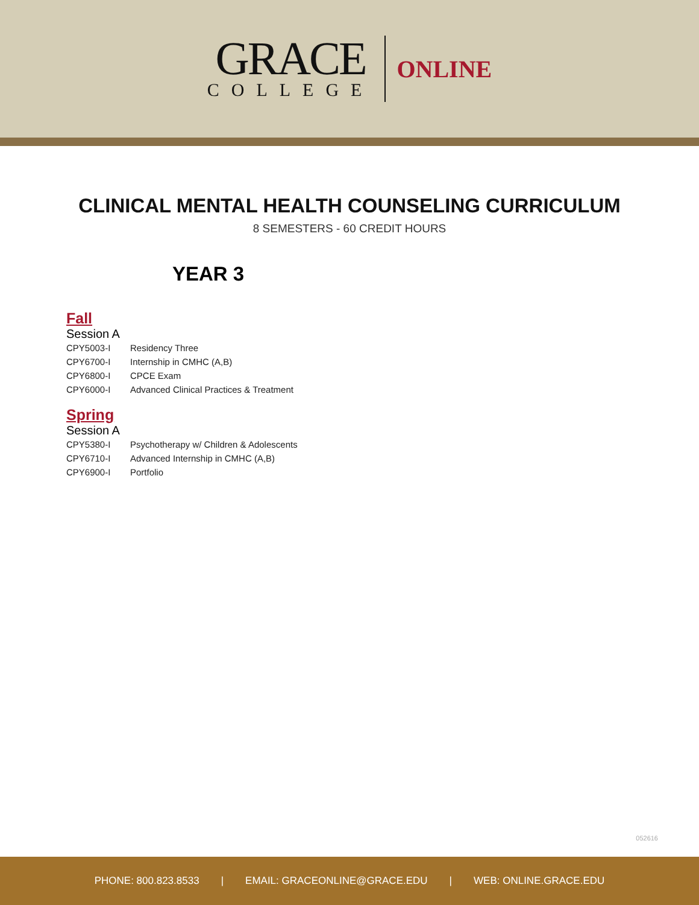GRACE
COLLEGE
ONLINE
CLINICAL MENTAL HEALTH COUNSELING CURRICULUM
8 SEMESTERS - 60 CREDIT HOURS
YEAR 3
Fall
Session A
| CPY5003-I | Residency Three |
| CPY6700-I | Internship in CMHC (A,B) |
| CPY6800-I | CPCE Exam |
| CPY6000-I | Advanced Clinical Practices & Treatment |
Spring
Session A
| CPY5380-I | Psychotherapy w/ Children & Adolescents |
| CPY6710-I | Advanced Internship in CMHC (A,B) |
| CPY6900-I | Portfolio |
052616
PHONE: 800.823.8533 | EMAIL: GRACEONLINE@GRACE.EDU | WEB: ONLINE.GRACE.EDU